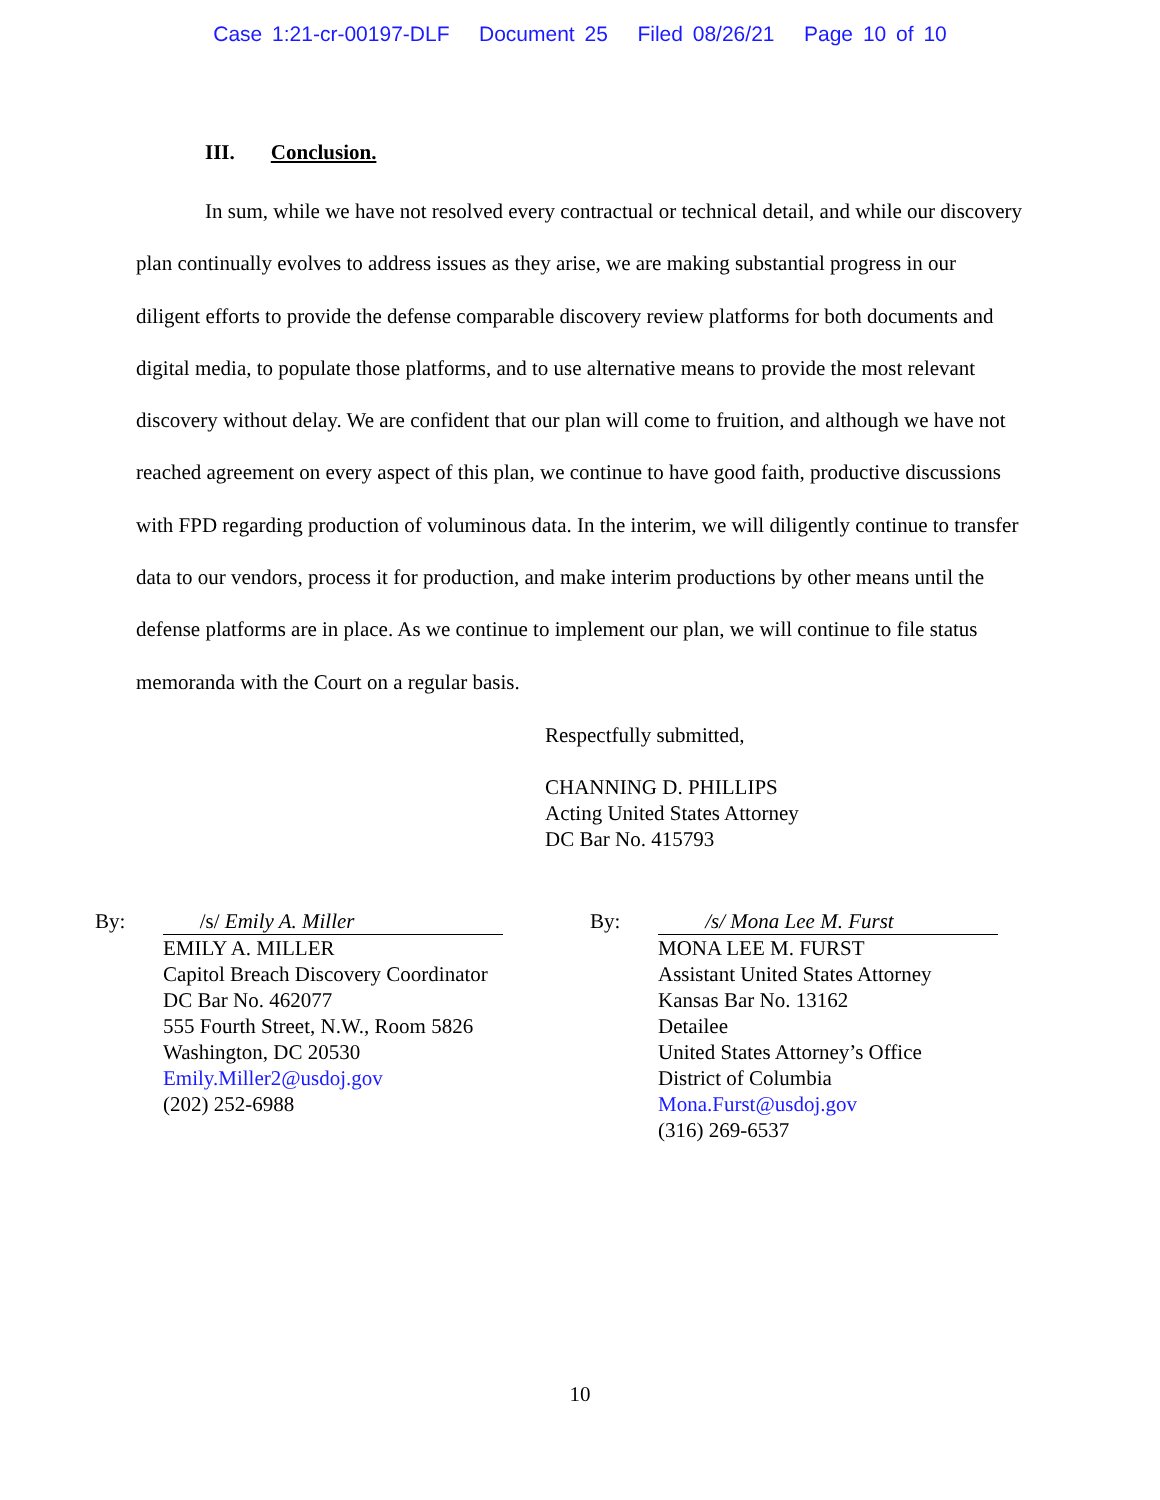Case 1:21-cr-00197-DLF Document 25 Filed 08/26/21 Page 10 of 10
III. Conclusion.
In sum, while we have not resolved every contractual or technical detail, and while our discovery plan continually evolves to address issues as they arise, we are making substantial progress in our diligent efforts to provide the defense comparable discovery review platforms for both documents and digital media, to populate those platforms, and to use alternative means to provide the most relevant discovery without delay. We are confident that our plan will come to fruition, and although we have not reached agreement on every aspect of this plan, we continue to have good faith, productive discussions with FPD regarding production of voluminous data. In the interim, we will diligently continue to transfer data to our vendors, process it for production, and make interim productions by other means until the defense platforms are in place. As we continue to implement our plan, we will continue to file status memoranda with the Court on a regular basis.
Respectfully submitted,
CHANNING D. PHILLIPS
Acting United States Attorney
DC Bar No. 415793
By: /s/ Emily A. Miller
EMILY A. MILLER
Capitol Breach Discovery Coordinator
DC Bar No. 462077
555 Fourth Street, N.W., Room 5826
Washington, DC 20530
Emily.Miller2@usdoj.gov
(202) 252-6988
By: /s/ Mona Lee M. Furst
MONA LEE M. FURST
Assistant United States Attorney
Kansas Bar No. 13162
Detailee
United States Attorney’s Office
District of Columbia
Mona.Furst@usdoj.gov
(316) 269-6537
10